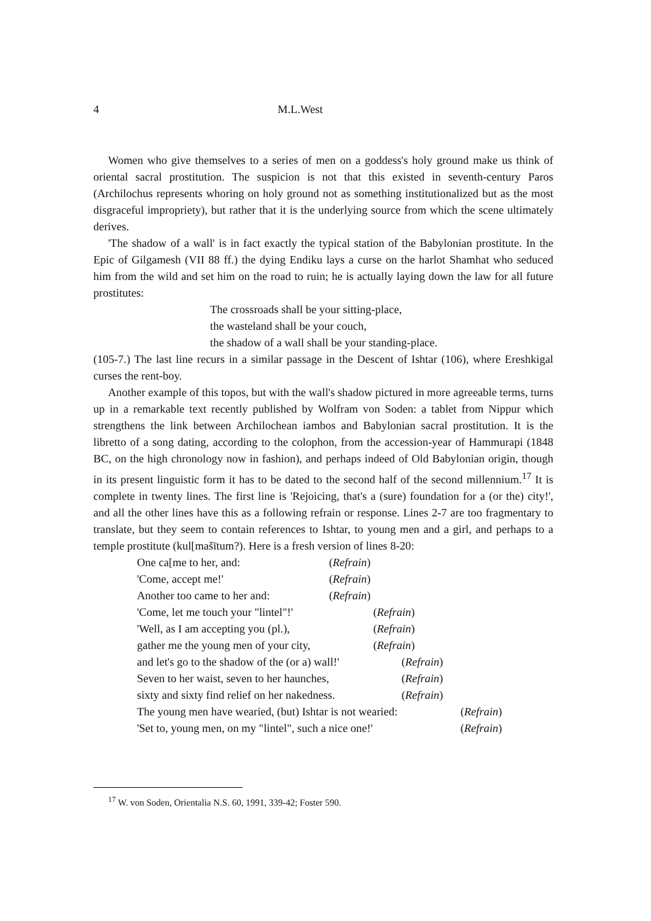4 M.L.West
Women who give themselves to a series of men on a goddess's holy ground make us think of oriental sacral prostitution. The suspicion is not that this existed in seventh-century Paros (Archilochus represents whoring on holy ground not as something institutionalized but as the most disgraceful impropriety), but rather that it is the underlying source from which the scene ultimately derives.
'The shadow of a wall' is in fact exactly the typical station of the Babylonian prostitute. In the Epic of Gilgamesh (VII 88 ff.) the dying Endiku lays a curse on the harlot Shamhat who seduced him from the wild and set him on the road to ruin; he is actually laying down the law for all future prostitutes:
The crossroads shall be your sitting-place,
the wasteland shall be your couch,
the shadow of a wall shall be your standing-place.
(105-7.) The last line recurs in a similar passage in the Descent of Ishtar (106), where Ereshkigal curses the rent-boy.
Another example of this topos, but with the wall's shadow pictured in more agreeable terms, turns up in a remarkable text recently published by Wolfram von Soden: a tablet from Nippur which strengthens the link between Archilochean iambos and Babylonian sacral prostitution. It is the libretto of a song dating, according to the colophon, from the accession-year of Hammurapi (1848 BC, on the high chronology now in fashion), and perhaps indeed of Old Babylonian origin, though in its present linguistic form it has to be dated to the second half of the second millennium.<sup>17</sup> It is complete in twenty lines. The first line is 'Rejoicing, that's a (sure) foundation for a (or the) city!', and all the other lines have this as a following refrain or response. Lines 2-7 are too fragmentary to translate, but they seem to contain references to Ishtar, to young men and a girl, and perhaps to a temple prostitute (kul[mašītum?). Here is a fresh version of lines 8-20:
One ca[me to her, and: (Refrain)
'Come, accept me!' (Refrain)
Another too came to her and: (Refrain)
'Come, let me touch your "lintel"!' (Refrain)
'Well, as I am accepting you (pl.), (Refrain)
gather me the young men of your city, (Refrain)
and let's go to the shadow of the (or a) wall!' (Refrain)
Seven to her waist, seven to her haunches, (Refrain)
sixty and sixty find relief on her nakedness. (Refrain)
The young men have wearied, (but) Ishtar is not wearied: (Refrain)
'Set to, young men, on my "lintel", such a nice one!' (Refrain)
<sup>17</sup> W. von Soden, Orientalia N.S. 60, 1991, 339-42; Foster 590.